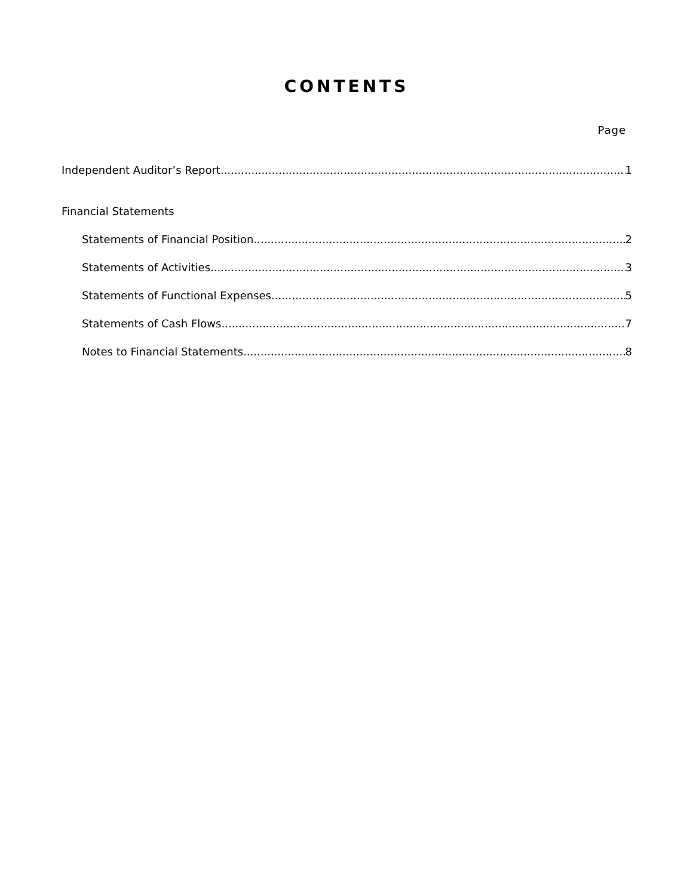CONTENTS
Page
Independent Auditor’s Report 1
Financial Statements
Statements of Financial Position 2
Statements of Activities 3
Statements of Functional Expenses 5
Statements of Cash Flows 7
Notes to Financial Statements 8